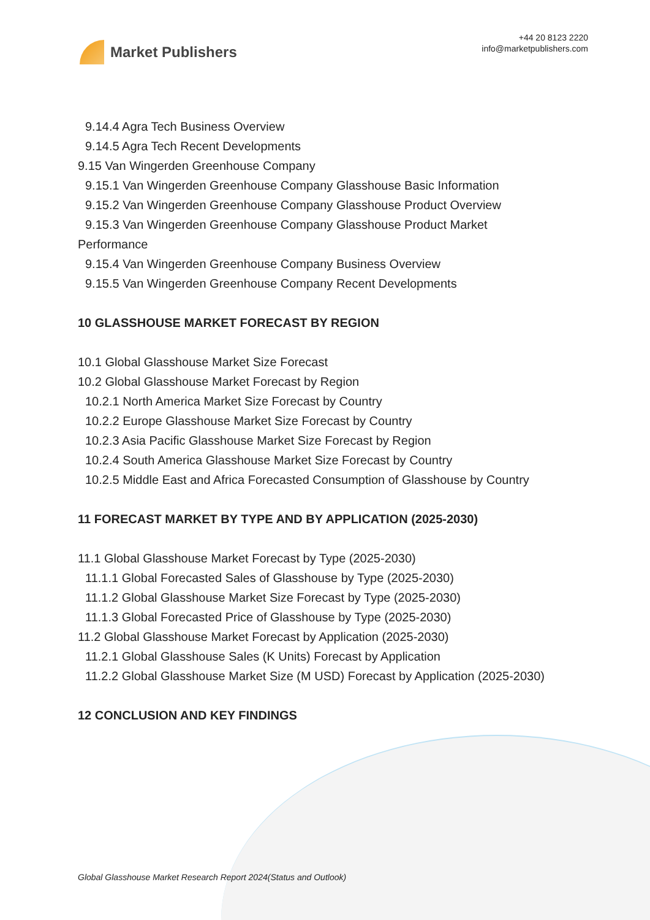Market Publishers
+44 20 8123 2220
info@marketpublishers.com
9.14.4 Agra Tech Business Overview
9.14.5 Agra Tech Recent Developments
9.15 Van Wingerden Greenhouse Company
9.15.1 Van Wingerden Greenhouse Company Glasshouse Basic Information
9.15.2 Van Wingerden Greenhouse Company Glasshouse Product Overview
9.15.3 Van Wingerden Greenhouse Company Glasshouse Product Market
Performance
9.15.4 Van Wingerden Greenhouse Company Business Overview
9.15.5 Van Wingerden Greenhouse Company Recent Developments
10 GLASSHOUSE MARKET FORECAST BY REGION
10.1 Global Glasshouse Market Size Forecast
10.2 Global Glasshouse Market Forecast by Region
10.2.1 North America Market Size Forecast by Country
10.2.2 Europe Glasshouse Market Size Forecast by Country
10.2.3 Asia Pacific Glasshouse Market Size Forecast by Region
10.2.4 South America Glasshouse Market Size Forecast by Country
10.2.5 Middle East and Africa Forecasted Consumption of Glasshouse by Country
11 FORECAST MARKET BY TYPE AND BY APPLICATION (2025-2030)
11.1 Global Glasshouse Market Forecast by Type (2025-2030)
11.1.1 Global Forecasted Sales of Glasshouse by Type (2025-2030)
11.1.2 Global Glasshouse Market Size Forecast by Type (2025-2030)
11.1.3 Global Forecasted Price of Glasshouse by Type (2025-2030)
11.2 Global Glasshouse Market Forecast by Application (2025-2030)
11.2.1 Global Glasshouse Sales (K Units) Forecast by Application
11.2.2 Global Glasshouse Market Size (M USD) Forecast by Application (2025-2030)
12 CONCLUSION AND KEY FINDINGS
Global Glasshouse Market Research Report 2024(Status and Outlook)